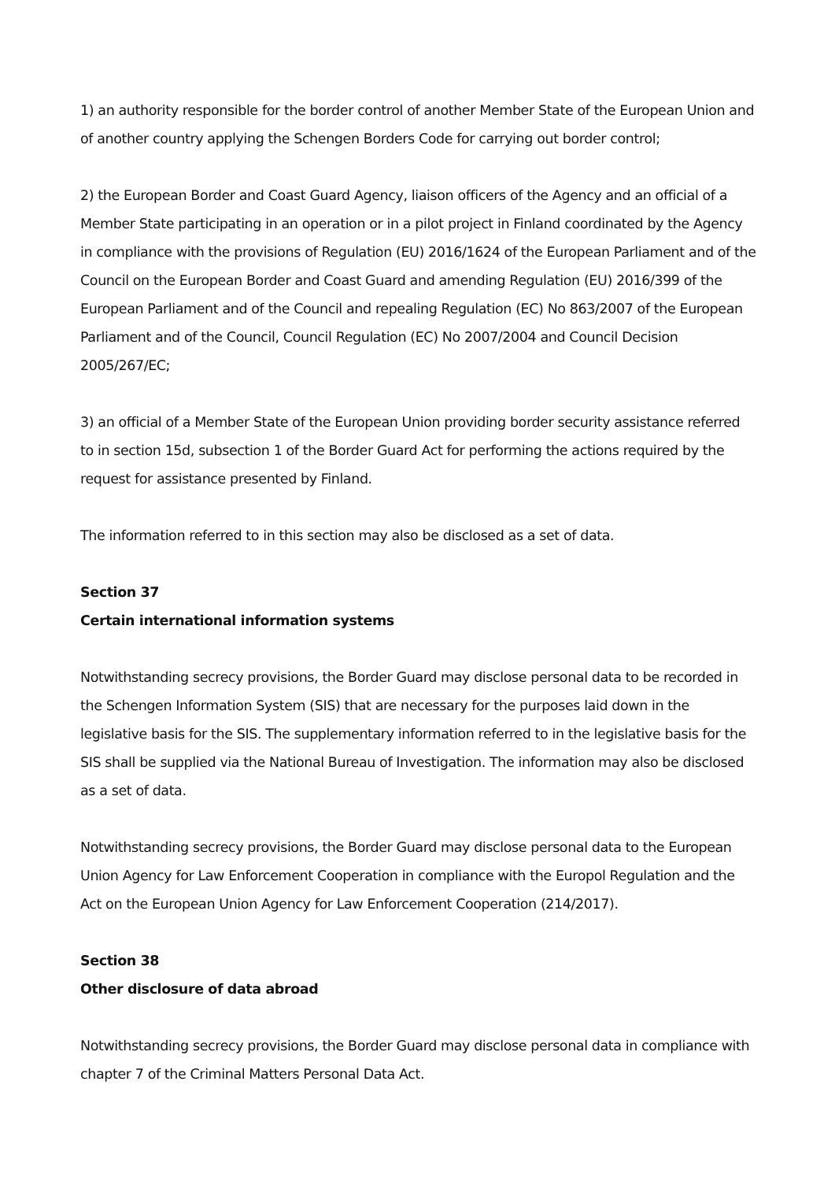1) an authority responsible for the border control of another Member State of the European Union and of another country applying the Schengen Borders Code for carrying out border control;
2) the European Border and Coast Guard Agency, liaison officers of the Agency and an official of a Member State participating in an operation or in a pilot project in Finland coordinated by the Agency in compliance with the provisions of Regulation (EU) 2016/1624 of the European Parliament and of the Council on the European Border and Coast Guard and amending Regulation (EU) 2016/399 of the European Parliament and of the Council and repealing Regulation (EC) No 863/2007 of the European Parliament and of the Council, Council Regulation (EC) No 2007/2004 and Council Decision 2005/267/EC;
3) an official of a Member State of the European Union providing border security assistance referred to in section 15d, subsection 1 of the Border Guard Act for performing the actions required by the request for assistance presented by Finland.
The information referred to in this section may also be disclosed as a set of data.
Section 37
Certain international information systems
Notwithstanding secrecy provisions, the Border Guard may disclose personal data to be recorded in the Schengen Information System (SIS) that are necessary for the purposes laid down in the legislative basis for the SIS. The supplementary information referred to in the legislative basis for the SIS shall be supplied via the National Bureau of Investigation. The information may also be disclosed as a set of data.
Notwithstanding secrecy provisions, the Border Guard may disclose personal data to the European Union Agency for Law Enforcement Cooperation in compliance with the Europol Regulation and the Act on the European Union Agency for Law Enforcement Cooperation (214/2017).
Section 38
Other disclosure of data abroad
Notwithstanding secrecy provisions, the Border Guard may disclose personal data in compliance with chapter 7 of the Criminal Matters Personal Data Act.